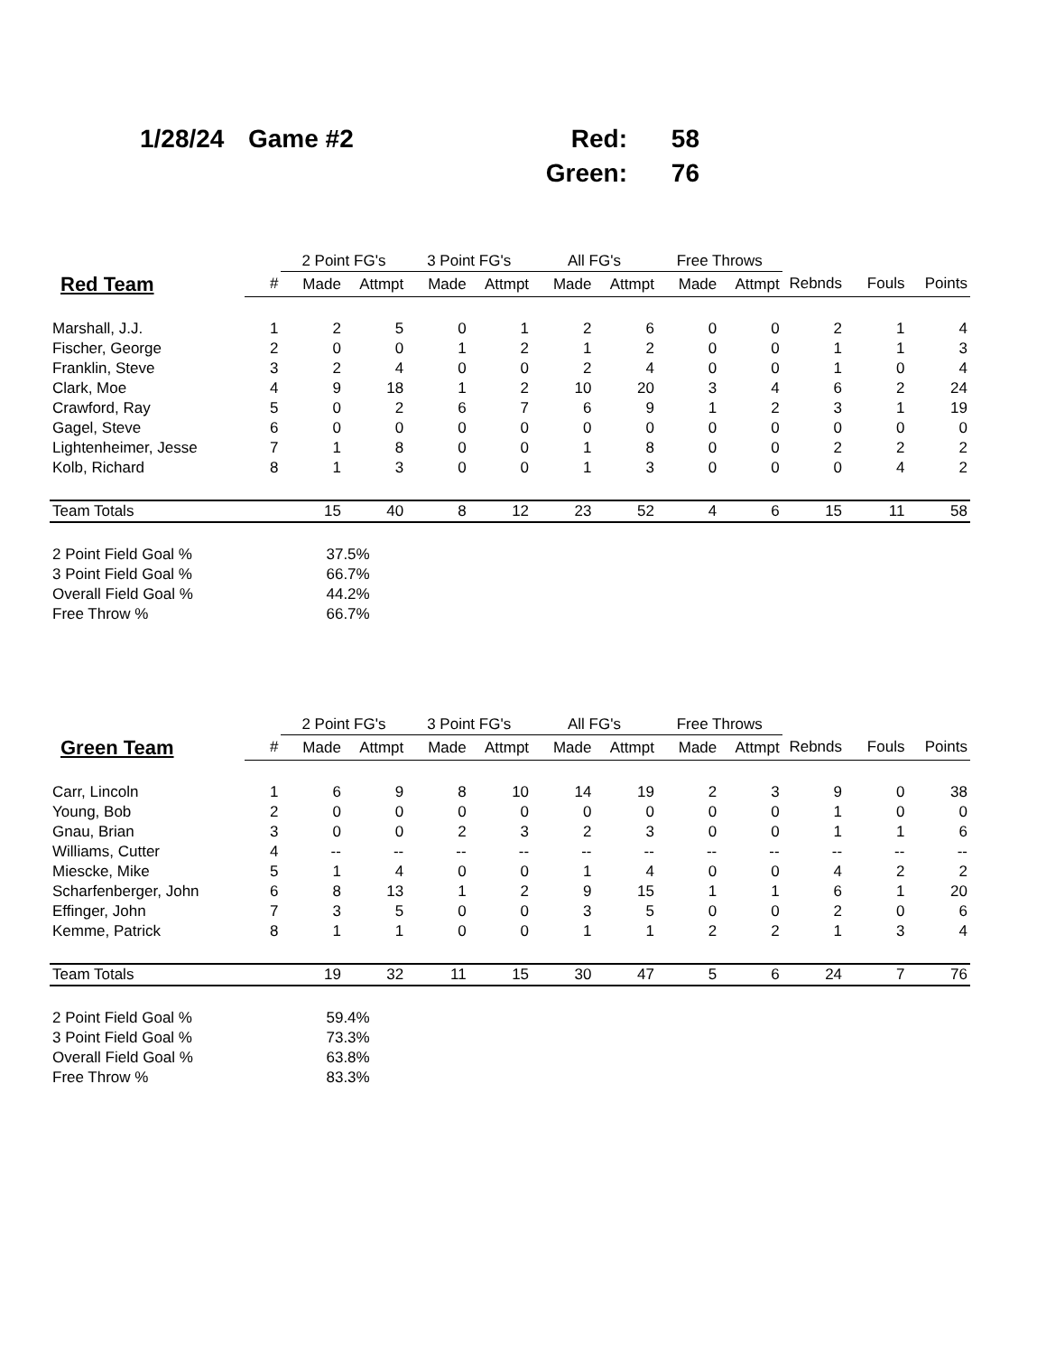| 1/28/24 | Game #2 | Red: | 58 |
| | | Green: | 76 |
| | | 2 Point FG's | | 3 Point FG's | | All FG's | | Free Throws | | | | |
| --- | --- | --- | --- | --- | --- | --- | --- | --- | --- | --- | --- | --- |
| Red Team | # | Made | Attmpt | Made | Attmpt | Made | Attmpt | Made | Attmpt | Rebnds | Fouls | Points |
| Marshall, J.J. | 1 | 2 | 5 | 0 | 1 | 2 | 6 | 0 | 0 | 2 | 1 | 4 |
| Fischer, George | 2 | 0 | 0 | 1 | 2 | 1 | 2 | 0 | 0 | 1 | 1 | 3 |
| Franklin, Steve | 3 | 2 | 4 | 0 | 0 | 2 | 4 | 0 | 0 | 1 | 0 | 4 |
| Clark, Moe | 4 | 9 | 18 | 1 | 2 | 10 | 20 | 3 | 4 | 6 | 2 | 24 |
| Crawford, Ray | 5 | 0 | 2 | 6 | 7 | 6 | 9 | 1 | 2 | 3 | 1 | 19 |
| Gagel, Steve | 6 | 0 | 0 | 0 | 0 | 0 | 0 | 0 | 0 | 0 | 0 | 0 |
| Lightenheimer, Jesse | 7 | 1 | 8 | 0 | 0 | 1 | 8 | 0 | 0 | 2 | 2 | 2 |
| Kolb, Richard | 8 | 1 | 3 | 0 | 0 | 1 | 3 | 0 | 0 | 0 | 4 | 2 |
| Team Totals | | 15 | 40 | 8 | 12 | 23 | 52 | 4 | 6 | 15 | 11 | 58 |
| 2 Point Field Goal % | | 37.5% | | | | | | | | | | |
| 3 Point Field Goal % | | 66.7% | | | | | | | | | | |
| Overall Field Goal % | | 44.2% | | | | | | | | | | |
| Free Throw % | | 66.7% | | | | | | | | | | |
| | | 2 Point FG's | | 3 Point FG's | | All FG's | | Free Throws | | | | |
| --- | --- | --- | --- | --- | --- | --- | --- | --- | --- | --- | --- | --- |
| Green Team | # | Made | Attmpt | Made | Attmpt | Made | Attmpt | Made | Attmpt | Rebnds | Fouls | Points |
| Carr, Lincoln | 1 | 6 | 9 | 8 | 10 | 14 | 19 | 2 | 3 | 9 | 0 | 38 |
| Young, Bob | 2 | 0 | 0 | 0 | 0 | 0 | 0 | 0 | 0 | 1 | 0 | 0 |
| Gnau, Brian | 3 | 0 | 0 | 2 | 3 | 2 | 3 | 0 | 0 | 1 | 1 | 6 |
| Williams, Cutter | 4 | -- | -- | -- | -- | -- | -- | -- | -- | -- | -- | -- |
| Miescke, Mike | 5 | 1 | 4 | 0 | 0 | 1 | 4 | 0 | 0 | 4 | 2 | 2 |
| Scharfenberger, John | 6 | 8 | 13 | 1 | 2 | 9 | 15 | 1 | 1 | 6 | 1 | 20 |
| Effinger, John | 7 | 3 | 5 | 0 | 0 | 3 | 5 | 0 | 0 | 2 | 0 | 6 |
| Kemme, Patrick | 8 | 1 | 1 | 0 | 0 | 1 | 1 | 2 | 2 | 1 | 3 | 4 |
| Team Totals | | 19 | 32 | 11 | 15 | 30 | 47 | 5 | 6 | 24 | 7 | 76 |
| 2 Point Field Goal % | | 59.4% | | | | | | | | | | |
| 3 Point Field Goal % | | 73.3% | | | | | | | | | | |
| Overall Field Goal % | | 63.8% | | | | | | | | | | |
| Free Throw % | | 83.3% | | | | | | | | | | |